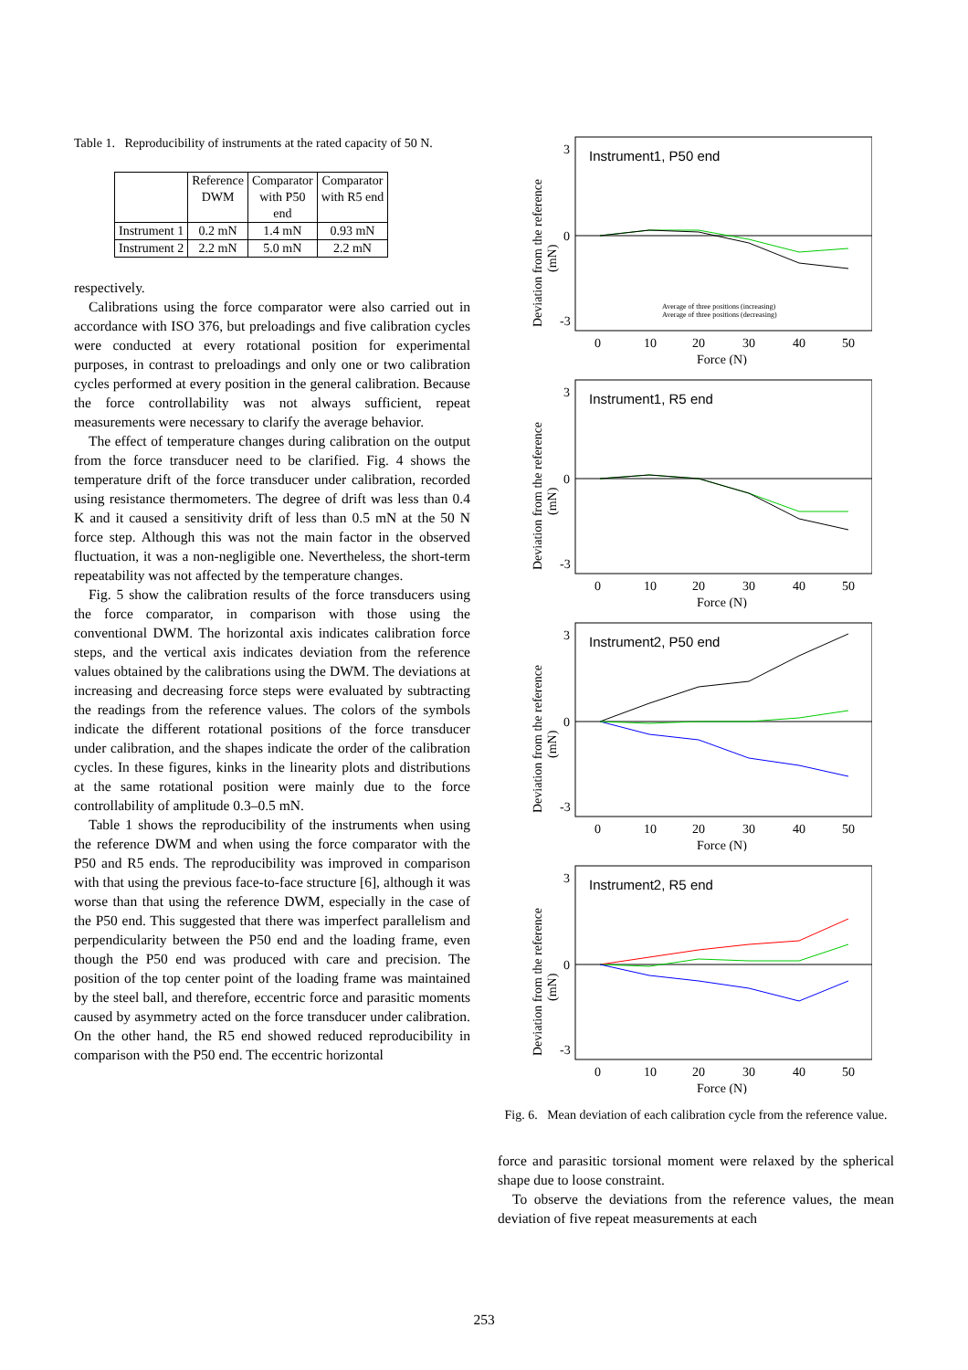Table 1. Reproducibility of instruments at the rated capacity of 50 N.
| | Reference DWM | Comparator with P50 end | Comparator with R5 end |
| --- | --- | --- | --- |
| Instrument 1 | 0.2 mN | 1.4 mN | 0.93 mN |
| Instrument 2 | 2.2 mN | 5.0 mN | 2.2 mN |
respectively.
Calibrations using the force comparator were also carried out in accordance with ISO 376, but preloadings and five calibration cycles were conducted at every rotational position for experimental purposes, in contrast to preloadings and only one or two calibration cycles performed at every position in the general calibration. Because the force controllability was not always sufficient, repeat measurements were necessary to clarify the average behavior.
The effect of temperature changes during calibration on the output from the force transducer need to be clarified. Fig. 4 shows the temperature drift of the force transducer under calibration, recorded using resistance thermometers. The degree of drift was less than 0.4 K and it caused a sensitivity drift of less than 0.5 mN at the 50 N force step. Although this was not the main factor in the observed fluctuation, it was a non-negligible one. Nevertheless, the short-term repeatability was not affected by the temperature changes.
Fig. 5 show the calibration results of the force transducers using the force comparator, in comparison with those using the conventional DWM. The horizontal axis indicates calibration force steps, and the vertical axis indicates deviation from the reference values obtained by the calibrations using the DWM. The deviations at increasing and decreasing force steps were evaluated by subtracting the readings from the reference values. The colors of the symbols indicate the different rotational positions of the force transducer under calibration, and the shapes indicate the order of the calibration cycles. In these figures, kinks in the linearity plots and distributions at the same rotational position were mainly due to the force controllability of amplitude 0.3–0.5 mN.
Table 1 shows the reproducibility of the instruments when using the reference DWM and when using the force comparator with the P50 and R5 ends. The reproducibility was improved in comparison with that using the previous face-to-face structure [6], although it was worse than that using the reference DWM, especially in the case of the P50 end. This suggested that there was imperfect parallelism and perpendicularity between the P50 end and the loading frame, even though the P50 end was produced with care and precision. The position of the top center point of the loading frame was maintained by the steel ball, and therefore, eccentric force and parasitic moments caused by asymmetry acted on the force transducer under calibration. On the other hand, the R5 end showed reduced reproducibility in comparison with the P50 end. The eccentric horizontal
Instrument1, P50 end
3
0
-3
0
10
20
30
40
50
Force (N)
Deviation from the reference
(mN)
Average of three positions (increasing)
Average of three positions (decreasing)
Instrument1, R5 end
3
0
-3
0
10
20
30
40
50
Force (N)
Deviation from the reference
(mN)
Instrument2, P50 end
3
0
-3
0
10
20
30
40
50
Force (N)
Deviation from the reference
(mN)
Instrument2, R5 end
3
0
-3
0
10
20
30
40
50
Force (N)
Deviation from the reference
(mN)
Fig. 6. Mean deviation of each calibration cycle from the reference value.
force and parasitic torsional moment were relaxed by the spherical shape due to loose constraint.
To observe the deviations from the reference values, the mean deviation of five repeat measurements at each
253